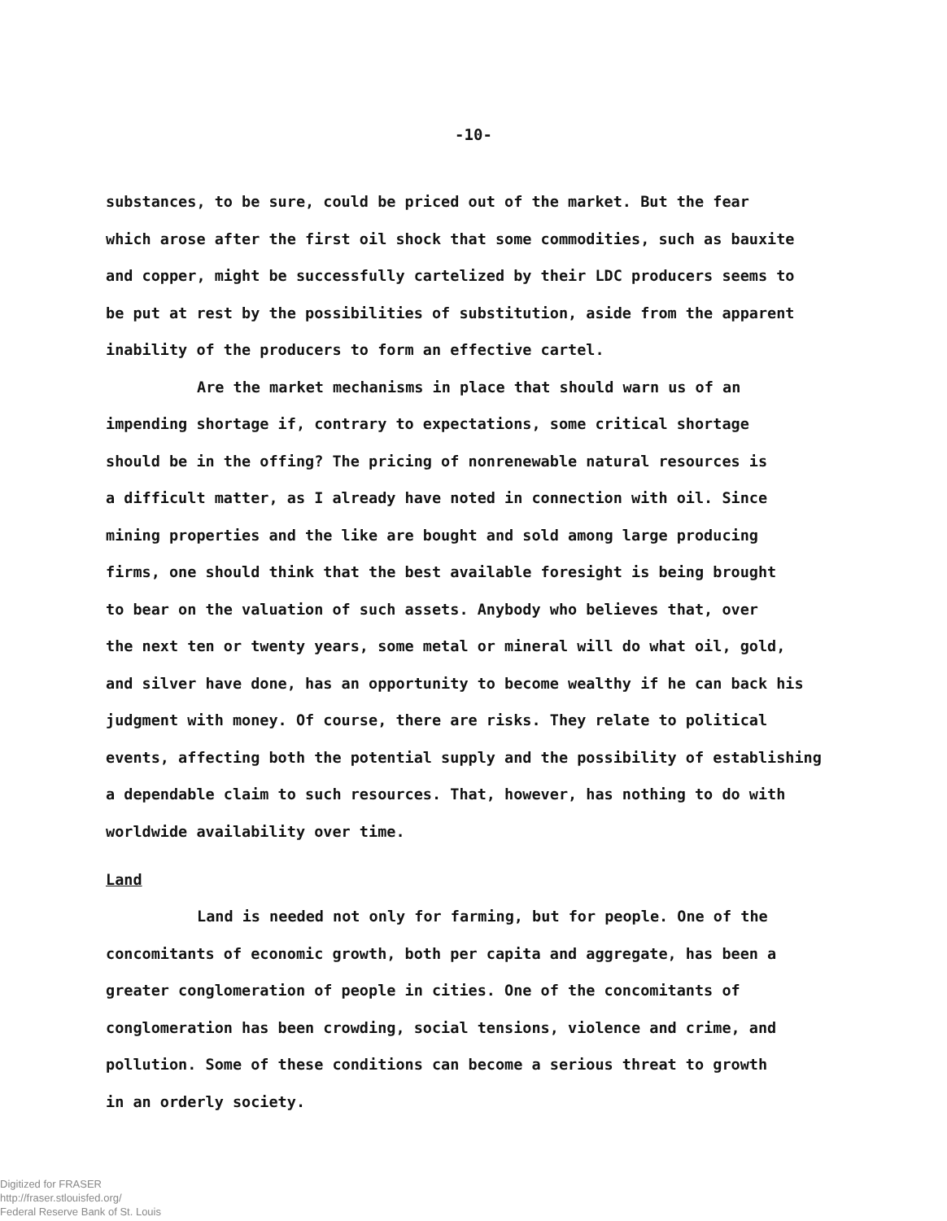-10-
substances, to be sure, could be priced out of the market. But the fear which arose after the first oil shock that some commodities, such as bauxite and copper, might be successfully cartelized by their LDC producers seems to be put at rest by the possibilities of substitution, aside from the apparent inability of the producers to form an effective cartel.
Are the market mechanisms in place that should warn us of an impending shortage if, contrary to expectations, some critical shortage should be in the offing? The pricing of nonrenewable natural resources is a difficult matter, as I already have noted in connection with oil. Since mining properties and the like are bought and sold among large producing firms, one should think that the best available foresight is being brought to bear on the valuation of such assets. Anybody who believes that, over the next ten or twenty years, some metal or mineral will do what oil, gold, and silver have done, has an opportunity to become wealthy if he can back his judgment with money. Of course, there are risks. They relate to political events, affecting both the potential supply and the possibility of establishing a dependable claim to such resources. That, however, has nothing to do with worldwide availability over time.
Land
Land is needed not only for farming, but for people. One of the concomitants of economic growth, both per capita and aggregate, has been a greater conglomeration of people in cities. One of the concomitants of conglomeration has been crowding, social tensions, violence and crime, and pollution. Some of these conditions can become a serious threat to growth in an orderly society.
Digitized for FRASER
http://fraser.stlouisfed.org/
Federal Reserve Bank of St. Louis